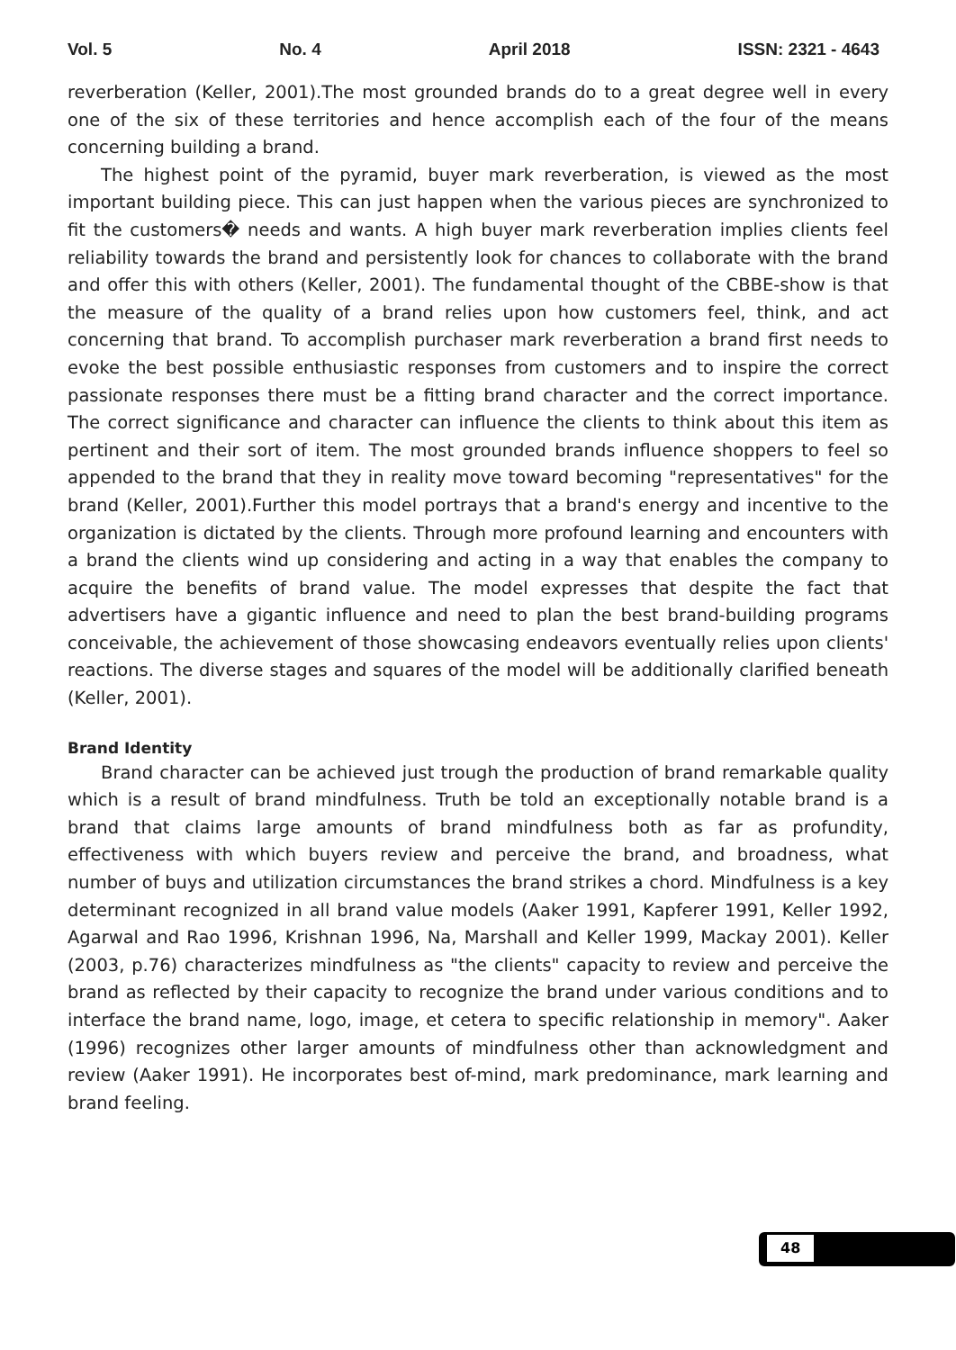Vol. 5 No. 4 April 2018 ISSN: 2321 - 4643
reverberation (Keller, 2001).The most grounded brands do to a great degree well in every one of the six of these territories and hence accomplish each of the four of the means concerning building a brand.
The highest point of the pyramid, buyer mark reverberation, is viewed as the most important building piece. This can just happen when the various pieces are synchronized to fit the customers� needs and wants. A high buyer mark reverberation implies clients feel reliability towards the brand and persistently look for chances to collaborate with the brand and offer this with others (Keller, 2001). The fundamental thought of the CBBE-show is that the measure of the quality of a brand relies upon how customers feel, think, and act concerning that brand. To accomplish purchaser mark reverberation a brand first needs to evoke the best possible enthusiastic responses from customers and to inspire the correct passionate responses there must be a fitting brand character and the correct importance. The correct significance and character can influence the clients to think about this item as pertinent and their sort of item. The most grounded brands influence shoppers to feel so appended to the brand that they in reality move toward becoming "representatives" for the brand (Keller, 2001).Further this model portrays that a brand's energy and incentive to the organization is dictated by the clients. Through more profound learning and encounters with a brand the clients wind up considering and acting in a way that enables the company to acquire the benefits of brand value. The model expresses that despite the fact that advertisers have a gigantic influence and need to plan the best brand-building programs conceivable, the achievement of those showcasing endeavors eventually relies upon clients' reactions. The diverse stages and squares of the model will be additionally clarified beneath (Keller, 2001).
Brand Identity
Brand character can be achieved just trough the production of brand remarkable quality which is a result of brand mindfulness. Truth be told an exceptionally notable brand is a brand that claims large amounts of brand mindfulness both as far as profundity, effectiveness with which buyers review and perceive the brand, and broadness, what number of buys and utilization circumstances the brand strikes a chord. Mindfulness is a key determinant recognized in all brand value models (Aaker 1991, Kapferer 1991, Keller 1992, Agarwal and Rao 1996, Krishnan 1996, Na, Marshall and Keller 1999, Mackay 2001). Keller (2003, p.76) characterizes mindfulness as "the clients" capacity to review and perceive the brand as reflected by their capacity to recognize the brand under various conditions and to interface the brand name, logo, image, et cetera to specific relationship in memory". Aaker (1996) recognizes other larger amounts of mindfulness other than acknowledgment and review (Aaker 1991). He incorporates best of-mind, mark predominance, mark learning and brand feeling.
48